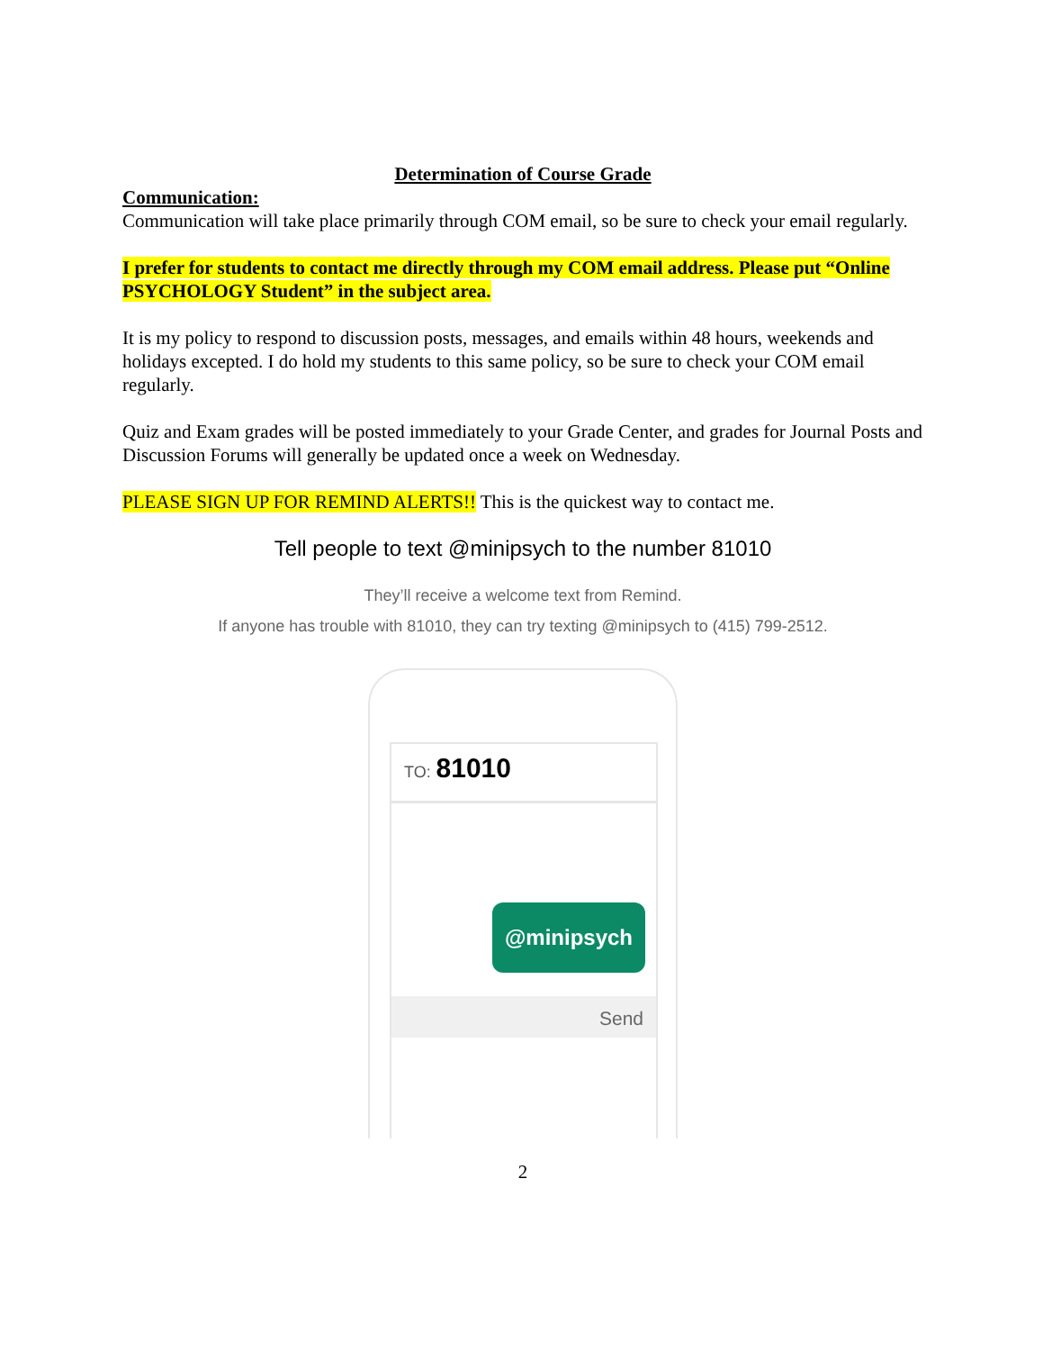Determination of Course Grade
Communication:
Communication will take place primarily through COM email, so be sure to check your email regularly.
I prefer for students to contact me directly through my COM email address. Please put “Online PSYCHOLOGY Student” in the subject area.
It is my policy to respond to discussion posts, messages, and emails within 48 hours, weekends and holidays excepted. I do hold my students to this same policy, so be sure to check your COM email regularly.
Quiz and Exam grades will be posted immediately to your Grade Center, and grades for Journal Posts and Discussion Forums will generally be updated once a week on Wednesday.
PLEASE SIGN UP FOR REMIND ALERTS!! This is the quickest way to contact me.
Tell people to text @minipsych to the number 81010
They’ll receive a welcome text from Remind.
If anyone has trouble with 81010, they can try texting @minipsych to (415) 799-2512.
TO: 81010
@minipsych
Send
2